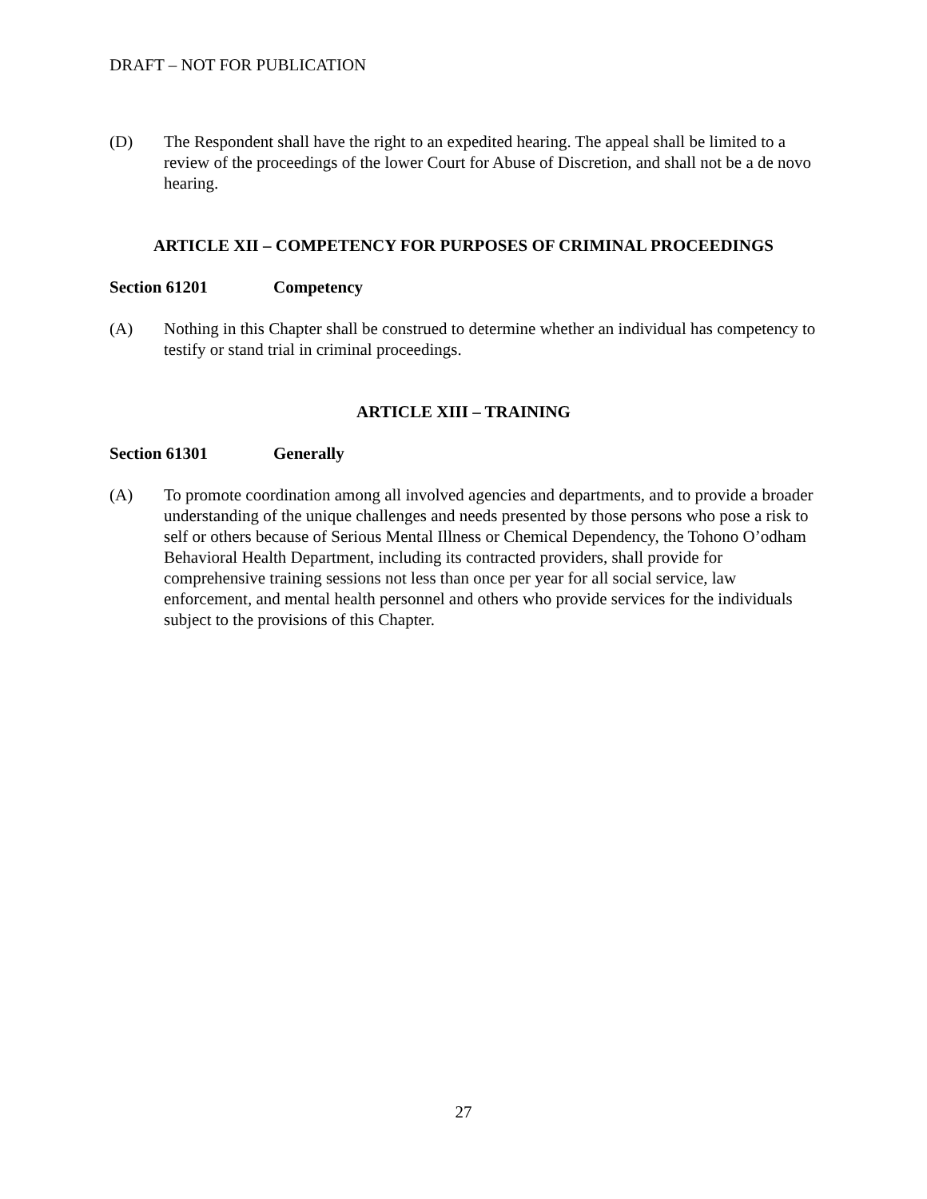DRAFT – NOT FOR PUBLICATION
(D) The Respondent shall have the right to an expedited hearing. The appeal shall be limited to a review of the proceedings of the lower Court for Abuse of Discretion, and shall not be a de novo hearing.
ARTICLE XII – COMPETENCY FOR PURPOSES OF CRIMINAL PROCEEDINGS
Section 61201 Competency
(A) Nothing in this Chapter shall be construed to determine whether an individual has competency to testify or stand trial in criminal proceedings.
ARTICLE XIII – TRAINING
Section 61301 Generally
(A) To promote coordination among all involved agencies and departments, and to provide a broader understanding of the unique challenges and needs presented by those persons who pose a risk to self or others because of Serious Mental Illness or Chemical Dependency, the Tohono O’odham Behavioral Health Department, including its contracted providers, shall provide for comprehensive training sessions not less than once per year for all social service, law enforcement, and mental health personnel and others who provide services for the individuals subject to the provisions of this Chapter.
27